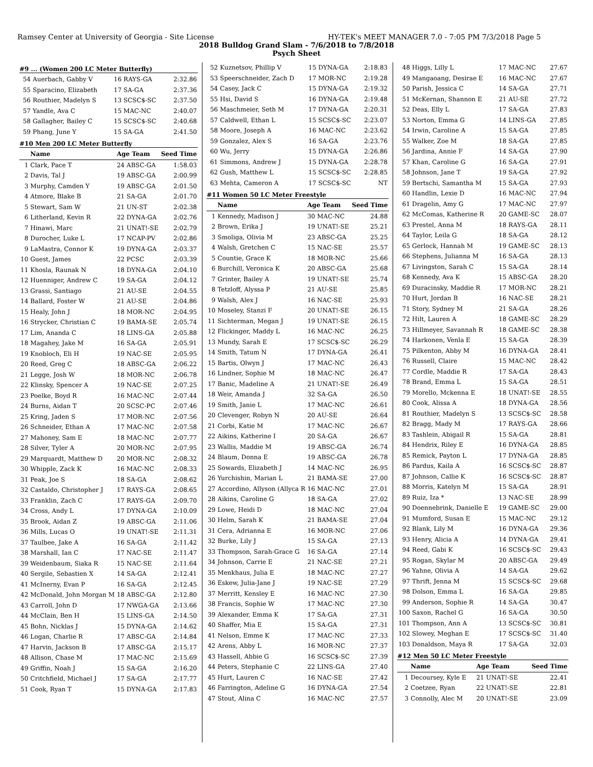Ramsey Center at University of Georgia - Site License HY-TEK's MEET MANAGER 7.0 - 7:05 PM 7/3/2018 Page 5
2018 Bulldog Grand Slam - 7/6/2018 to 7/8/2018
Psych Sheet
#9 ... (Women 200 LC Meter Butterfly)
| 54 | Auerbach, Gabby V | 16 RAYS-GA | 2:32.86 |
| 55 | Sparacino, Elizabeth | 17 SA-GA | 2:37.36 |
| 56 | Routhier, Madelyn S | 13 SCSC$-SC | 2:37.50 |
| 57 | Yandle, Ava C | 15 MAC-NC | 2:40.07 |
| 58 | Gallagher, Bailey C | 15 SCSC$-SC | 2:40.68 |
| 59 | Phang, June Y | 15 SA-GA | 2:41.50 |
#10 Men 200 LC Meter Butterfly
| | Name | Age Team | Seed Time |
| --- | --- | --- | --- |
| 1 | Clark, Pace T | 24 ABSC-GA | 1:58.03 |
| 2 | Davis, Tal J | 19 ABSC-GA | 2:00.99 |
| 3 | Murphy, Camden Y | 19 ABSC-GA | 2:01.50 |
| 4 | Atmore, Blake B | 21 SA-GA | 2:01.70 |
| 5 | Stewart, Sam W | 21 UN-ST | 2:02.38 |
| 6 | Litherland, Kevin R | 22 DYNA-GA | 2:02.76 |
| 7 | Hinawi, Marc | 21 UNAT!-SE | 2:02.79 |
| 8 | Durocher, Luke L | 17 NCAP-PV | 2:02.86 |
| 9 | LaMastra, Connor K | 19 DYNA-GA | 2:03.37 |
| 10 | Guest, James | 22 PCSC | 2:03.39 |
| 11 | Khosla, Raunak N | 18 DYNA-GA | 2:04.10 |
| 12 | Huenniger, Andrew C | 19 SA-GA | 2:04.12 |
| 13 | Grassi, Santiago | 21 AU-SE | 2:04.55 |
| 14 | Ballard, Foster W | 21 AU-SE | 2:04.86 |
| 15 | Healy, John J | 18 MOR-NC | 2:04.95 |
| 16 | Strycker, Christian C | 19 BAMA-SE | 2:05.74 |
| 17 | Lim, Ananda C | 18 LINS-GA | 2:05.88 |
| 18 | Magahey, Jake M | 16 SA-GA | 2:05.91 |
| 19 | Knobloch, Eli H | 19 NAC-SE | 2:05.95 |
| 20 | Reed, Greg C | 18 ABSC-GA | 2:06.22 |
| 21 | Legge, Josh W | 18 MOR-NC | 2:06.78 |
| 22 | Klinsky, Spencer A | 19 NAC-SE | 2:07.25 |
| 23 | Poelke, Boyd R | 16 MAC-NC | 2:07.44 |
| 24 | Burns, Aidan T | 20 SCSC-PC | 2:07.46 |
| 25 | Kring, Jaden S | 17 MOR-NC | 2:07.56 |
| 26 | Schneider, Ethan A | 17 MAC-NC | 2:07.58 |
| 27 | Mahoney, Sam E | 18 MAC-NC | 2:07.77 |
| 28 | Silver, Tyler A | 20 MOR-NC | 2:07.95 |
| 29 | Marquardt, Matthew D | 20 MOR-NC | 2:08.32 |
| 30 | Whipple, Zack K | 16 MAC-NC | 2:08.33 |
| 31 | Peak, Joe S | 18 SA-GA | 2:08.62 |
| 32 | Castaldo, Christopher J | 17 RAYS-GA | 2:08.65 |
| 33 | Franklin, Zach C | 17 RAYS-GA | 2:09.70 |
| 34 | Cross, Andy L | 17 DYNA-GA | 2:10.09 |
| 35 | Brook, Aidan Z | 19 ABSC-GA | 2:11.06 |
| 36 | Mills, Lucas O | 19 UNAT!-SE | 2:11.31 |
| 37 | Taulbee, Jake A | 16 SA-GA | 2:11.42 |
| 38 | Marshall, Ian C | 17 NAC-SE | 2:11.47 |
| 39 | Weidenbaum, Siaka R | 15 NAC-SE | 2:11.64 |
| 40 | Sergile, Sebastien X | 14 SA-GA | 2:12.41 |
| 41 | McInerny, Evan P | 16 SA-GA | 2:12.45 |
| 42 | McDonald, John Morgan M | 18 ABSC-GA | 2:12.80 |
| 43 | Carroll, John D | 17 NWGA-GA | 2:13.66 |
| 44 | McClain, Ben H | 15 LINS-GA | 2:14.50 |
| 45 | Bohn, Nicklas J | 15 DYNA-GA | 2:14.62 |
| 46 | Logan, Charlie R | 17 ABSC-GA | 2:14.84 |
| 47 | Harvin, Jackson B | 17 ABSC-GA | 2:15.17 |
| 48 | Allison, Chase M | 17 MAC-NC | 2:15.69 |
| 49 | Griffin, Noah J | 15 SA-GA | 2:16.20 |
| 50 | Critchfield, Michael J | 17 SA-GA | 2:17.77 |
| 51 | Cook, Ryan T | 15 DYNA-GA | 2:17.83 |
| 52 | Kuznetsov, Phillip V | 15 DYNA-GA | 2:18.83 |
| 53 | Speerschneider, Zach D | 17 MOR-NC | 2:19.28 |
| 54 | Casey, Jack C | 15 DYNA-GA | 2:19.32 |
| 55 | Hsi, David S | 16 DYNA-GA | 2:19.48 |
| 56 | Maschmeier, Seth M | 17 DYNA-GA | 2:20.31 |
| 57 | Caldwell, Ethan L | 15 SCSC$-SC | 2:23.07 |
| 58 | Moore, Joseph A | 16 MAC-NC | 2:23.62 |
| 59 | Gonzalez, Alex S | 16 SA-GA | 2:23.76 |
| 60 | Wu, Jerry | 15 DYNA-GA | 2:26.86 |
| 61 | Simmons, Andrew J | 15 DYNA-GA | 2:28.78 |
| 62 | Gush, Matthew L | 15 SCSC$-SC | 2:28.85 |
| 63 | Mehta, Cameron A | 17 SCSC$-SC | NT |
#11 Women 50 LC Meter Freestyle
| | Name | Age Team | Seed Time |
| --- | --- | --- | --- |
| 1 | Kennedy, Madison J | 30 MAC-NC | 24.88 |
| 2 | Brown, Erika J | 19 UNAT!-SE | 25.21 |
| 3 | Smoliga, Olivia M | 23 ABSC-GA | 25.25 |
| 4 | Walsh, Gretchen C | 15 NAC-SE | 25.57 |
| 5 | Countie, Grace K | 18 MOR-NC | 25.66 |
| 6 | Burchill, Veronica K | 20 ABSC-GA | 25.68 |
| 7 | Grinter, Bailey A | 19 UNAT!-SE | 25.74 |
| 8 | Tetzloff, Alyssa P | 21 AU-SE | 25.85 |
| 9 | Walsh, Alex J | 16 NAC-SE | 25.93 |
| 10 | Moseley, Stanzi F | 20 UNAT!-SE | 26.15 |
| 11 | Sichterman, Megan J | 19 UNAT!-SE | 26.15 |
| 12 | Flickinger, Maddy L | 16 MAC-NC | 26.25 |
| 13 | Mundy, Sarah E | 17 SCSC$-SC | 26.29 |
| 14 | Smith, Tatum N | 17 DYNA-GA | 26.41 |
| 15 | Bartis, Olwyn J | 17 MAC-NC | 26.43 |
| 16 | Lindner, Sophie M | 18 MAC-NC | 26.47 |
| 17 | Banic, Madeline A | 21 UNAT!-SE | 26.49 |
| 18 | Weir, Amanda J | 32 SA-GA | 26.50 |
| 19 | Smith, Janie L | 17 MAC-NC | 26.61 |
| 20 | Clevenger, Robyn N | 20 AU-SE | 26.64 |
| 21 | Corbi, Katie M | 17 MAC-NC | 26.67 |
| 22 | Aikins, Katherine I | 20 SA-GA | 26.67 |
| 23 | Wallis, Maddie M | 19 ABSC-GA | 26.74 |
| 24 | Blaum, Donna E | 19 ABSC-GA | 26.78 |
| 25 | Sowards, Elizabeth J | 14 MAC-NC | 26.95 |
| 26 | Yurchishin, Marian L | 21 BAMA-SE | 27.00 |
| 27 | Accordino, Allyson (Allyca R | 16 MAC-NC | 27.01 |
| 28 | Aikins, Caroline G | 18 SA-GA | 27.02 |
| 29 | Lowe, Heidi D | 18 MAC-NC | 27.04 |
| 30 | Helm, Sarah K | 21 BAMA-SE | 27.04 |
| 31 | Cera, Adrianna E | 16 MOR-NC | 27.06 |
| 32 | Burke, Lily J | 15 SA-GA | 27.13 |
| 33 | Thompson, Sarah-Grace G | 16 SA-GA | 27.14 |
| 34 | Johnson, Carrie E | 21 NAC-SE | 27.21 |
| 35 | Menkhaus, Julia E | 18 MAC-NC | 27.27 |
| 36 | Eskew, Julia-Jane J | 19 NAC-SE | 27.29 |
| 37 | Merritt, Kensley E | 16 MAC-NC | 27.30 |
| 38 | Francis, Sophie W | 17 MAC-NC | 27.30 |
| 39 | Alexander, Emma K | 17 SA-GA | 27.31 |
| 40 | Shaffer, Mia E | 15 SA-GA | 27.31 |
| 41 | Nelson, Emme K | 17 MAC-NC | 27.33 |
| 42 | Arens, Abby L | 16 MOR-NC | 27.37 |
| 43 | Hassell, Abbie G | 16 SCSC$-SC | 27.39 |
| 44 | Peters, Stephanie C | 22 LINS-GA | 27.40 |
| 45 | Hurt, Lauren C | 16 NAC-SE | 27.42 |
| 46 | Farrington, Adeline G | 16 DYNA-GA | 27.54 |
| 47 | Stout, Alina C | 16 MAC-NC | 27.57 |
| 48 | Higgs, Lilly L | 17 MAC-NC | 27.67 |
| 49 | Mangaoang, Desirae E | 16 MAC-NC | 27.67 |
| 50 | Parish, Jessica C | 14 SA-GA | 27.71 |
| 51 | McKernan, Shannon E | 21 AU-SE | 27.72 |
| 52 | Deas, Elly L | 17 SA-GA | 27.83 |
| 53 | Norton, Emma G | 14 LINS-GA | 27.85 |
| 54 | Irwin, Caroline A | 15 SA-GA | 27.85 |
| 55 | Walker, Zoe M | 18 SA-GA | 27.85 |
| 56 | Jardina, Annie F | 14 SA-GA | 27.90 |
| 57 | Khan, Caroline G | 16 SA-GA | 27.91 |
| 58 | Johnson, Jane T | 19 SA-GA | 27.92 |
| 59 | Bertschi, Samantha M | 15 SA-GA | 27.93 |
| 60 | Handlin, Lexie D | 16 MAC-NC | 27.94 |
| 61 | Dragelin, Amy G | 17 MAC-NC | 27.97 |
| 62 | McComas, Katherine R | 20 GAME-SC | 28.07 |
| 63 | Prestel, Anna M | 18 RAYS-GA | 28.11 |
| 64 | Taylor, Leila G | 18 SA-GA | 28.12 |
| 65 | Gerlock, Hannah M | 19 GAME-SC | 28.13 |
| 66 | Stephens, Julianna M | 16 SA-GA | 28.13 |
| 67 | Livingston, Sarah C | 15 SA-GA | 28.14 |
| 68 | Kennedy, Ava K | 15 ABSC-GA | 28.20 |
| 69 | Duracinsky, Maddie R | 17 MOR-NC | 28.21 |
| 70 | Hurt, Jordan B | 16 NAC-SE | 28.21 |
| 71 | Story, Sydney M | 21 SA-GA | 28.26 |
| 72 | Hilt, Lauren A | 18 GAME-SC | 28.29 |
| 73 | Hillmeyer, Savannah R | 18 GAME-SC | 28.38 |
| 74 | Harkonen, Venla E | 15 SA-GA | 28.39 |
| 75 | Pilkenton, Abby M | 16 DYNA-GA | 28.41 |
| 76 | Russell, Claire | 15 MAC-NC | 28.42 |
| 77 | Cordle, Maddie R | 17 SA-GA | 28.43 |
| 78 | Brand, Emma L | 15 SA-GA | 28.51 |
| 79 | Morello, Mckenna E | 18 UNAT!-SE | 28.55 |
| 80 | Cook, Alissa A | 18 DYNA-GA | 28.56 |
| 81 | Routhier, Madelyn S | 13 SCSC$-SC | 28.58 |
| 82 | Bragg, Mady M | 17 RAYS-GA | 28.66 |
| 83 | Tashlein, Abigail R | 15 SA-GA | 28.81 |
| 84 | Hendrix, Riley E | 16 DYNA-GA | 28.85 |
| 85 | Remick, Payton L | 17 DYNA-GA | 28.85 |
| 86 | Pardus, Kaila A | 16 SCSC$-SC | 28.87 |
| 87 | Johnson, Callie K | 16 SCSC$-SC | 28.87 |
| 88 | Morris, Katelyn M | 15 SA-GA | 28.91 |
| 89 | Ruiz, Iza * | 13 NAC-SE | 28.99 |
| 90 | Doennebrink, Danielle E | 19 GAME-SC | 29.00 |
| 91 | Mumford, Susan E | 15 MAC-NC | 29.12 |
| 92 | Blank, Lily M | 16 DYNA-GA | 29.36 |
| 93 | Henry, Alicia A | 14 DYNA-GA | 29.41 |
| 94 | Reed, Gabi K | 16 SCSC$-SC | 29.43 |
| 95 | Rogan, Skylar M | 20 ABSC-GA | 29.49 |
| 96 | Yahne, Olivia A | 14 SA-GA | 29.62 |
| 97 | Thrift, Jenna M | 15 SCSC$-SC | 29.68 |
| 98 | Dolson, Emma L | 16 SA-GA | 29.85 |
| 99 | Anderson, Sophie R | 14 SA-GA | 30.47 |
| 100 | Saxon, Rachel G | 16 SA-GA | 30.50 |
| 101 | Thompson, Ann A | 13 SCSC$-SC | 30.81 |
| 102 | Slowey, Meghan E | 17 SCSC$-SC | 31.40 |
| 103 | Donaldson, Maya R | 17 SA-GA | 32.03 |
#12 Men 50 LC Meter Freestyle
| | Name | Age Team | Seed Time |
| --- | --- | --- | --- |
| 1 | Decoursey, Kyle E | 21 UNAT!-SE | 22.41 |
| 2 | Coetzee, Ryan | 22 UNAT!-SE | 22.81 |
| 3 | Connolly, Alec M | 20 UNAT!-SE | 23.09 |